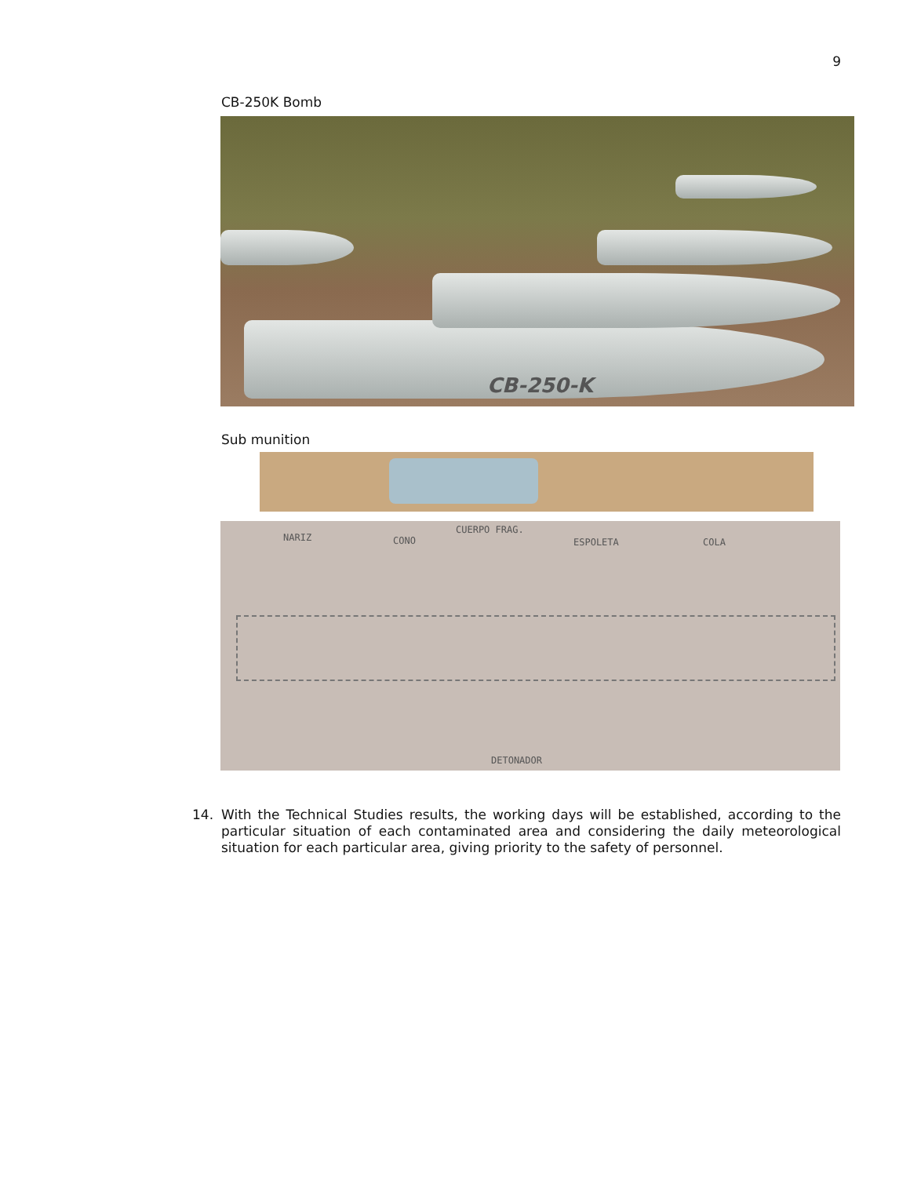9
CB-250K Bomb
CB-250-K
Sub munition
NARIZ CONO
CUERPO FRAG.
ESPOLETA COLA
DETONADOR
14. With the Technical Studies results, the working days will be established, according to the particular situation of each contaminated area and considering the daily meteorological situation for each particular area, giving priority to the safety of personnel.